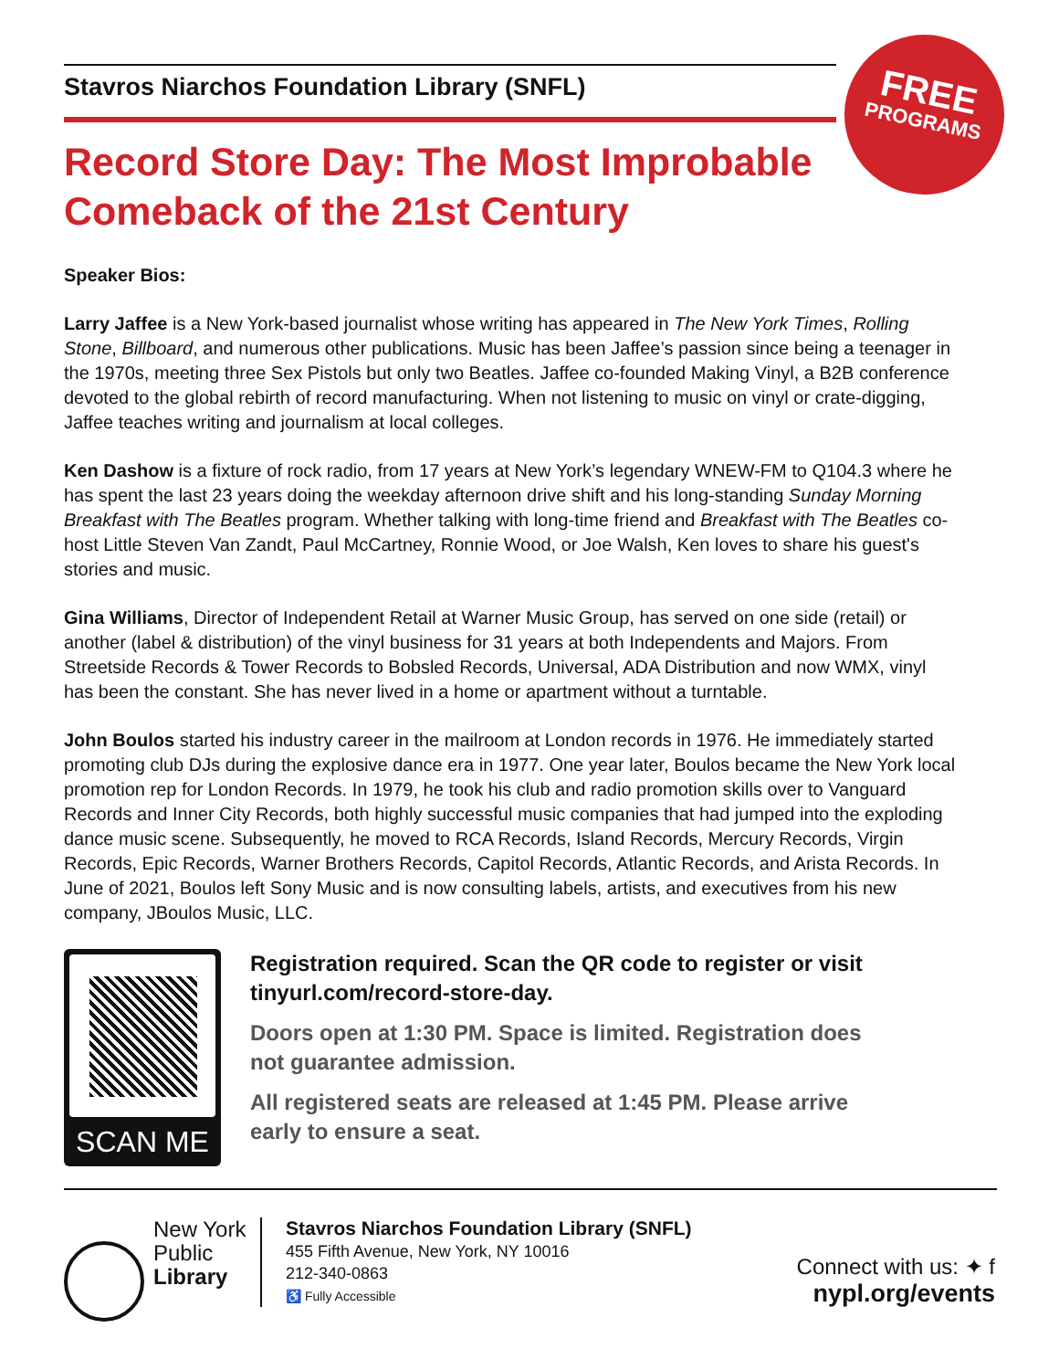FREE
PROGRAMS
Stavros Niarchos Foundation Library (SNFL)
Record Store Day: The Most Improbable
Comeback of the 21st Century
Speaker Bios:
Larry Jaffee is a New York-based journalist whose writing has appeared in The New York Times, Rolling Stone, Billboard, and numerous other publications. Music has been Jaffee’s passion since being a teenager in the 1970s, meeting three Sex Pistols but only two Beatles. Jaffee co-founded Making Vinyl, a B2B conference devoted to the global rebirth of record manufacturing. When not listening to music on vinyl or crate-digging, Jaffee teaches writing and journalism at local colleges.
Ken Dashow is a fixture of rock radio, from 17 years at New York’s legendary WNEW-FM to Q104.3 where he has spent the last 23 years doing the weekday afternoon drive shift and his long-standing Sunday Morning Breakfast with The Beatles program. Whether talking with long-time friend and Breakfast with The Beatles co-host Little Steven Van Zandt, Paul McCartney, Ronnie Wood, or Joe Walsh, Ken loves to share his guest's stories and music.
Gina Williams, Director of Independent Retail at Warner Music Group, has served on one side (retail) or another (label & distribution) of the vinyl business for 31 years at both Independents and Majors. From Streetside Records & Tower Records to Bobsled Records, Universal, ADA Distribution and now WMX, vinyl has been the constant. She has never lived in a home or apartment without a turntable.
John Boulos started his industry career in the mailroom at London records in 1976. He immediately started promoting club DJs during the explosive dance era in 1977. One year later, Boulos became the New York local promotion rep for London Records. In 1979, he took his club and radio promotion skills over to Vanguard Records and Inner City Records, both highly successful music companies that had jumped into the exploding dance music scene. Subsequently, he moved to RCA Records, Island Records, Mercury Records, Virgin Records, Epic Records, Warner Brothers Records, Capitol Records, Atlantic Records, and Arista Records. In June of 2021, Boulos left Sony Music and is now consulting labels, artists, and executives from his new company, JBoulos Music, LLC.
SCAN ME
Registration required. Scan the QR code to register or visit tinyurl.com/record-store-day.
Doors open at 1:30 PM. Space is limited. Registration does not guarantee admission.
All registered seats are released at 1:45 PM. Please arrive early to ensure a seat.
New York
Public
Library
Stavros Niarchos Foundation Library (SNFL)
455 Fifth Avenue, New York, NY 10016
212-340-0863
♿ Fully Accessible
Connect with us: ✦ f
nypl.org/events